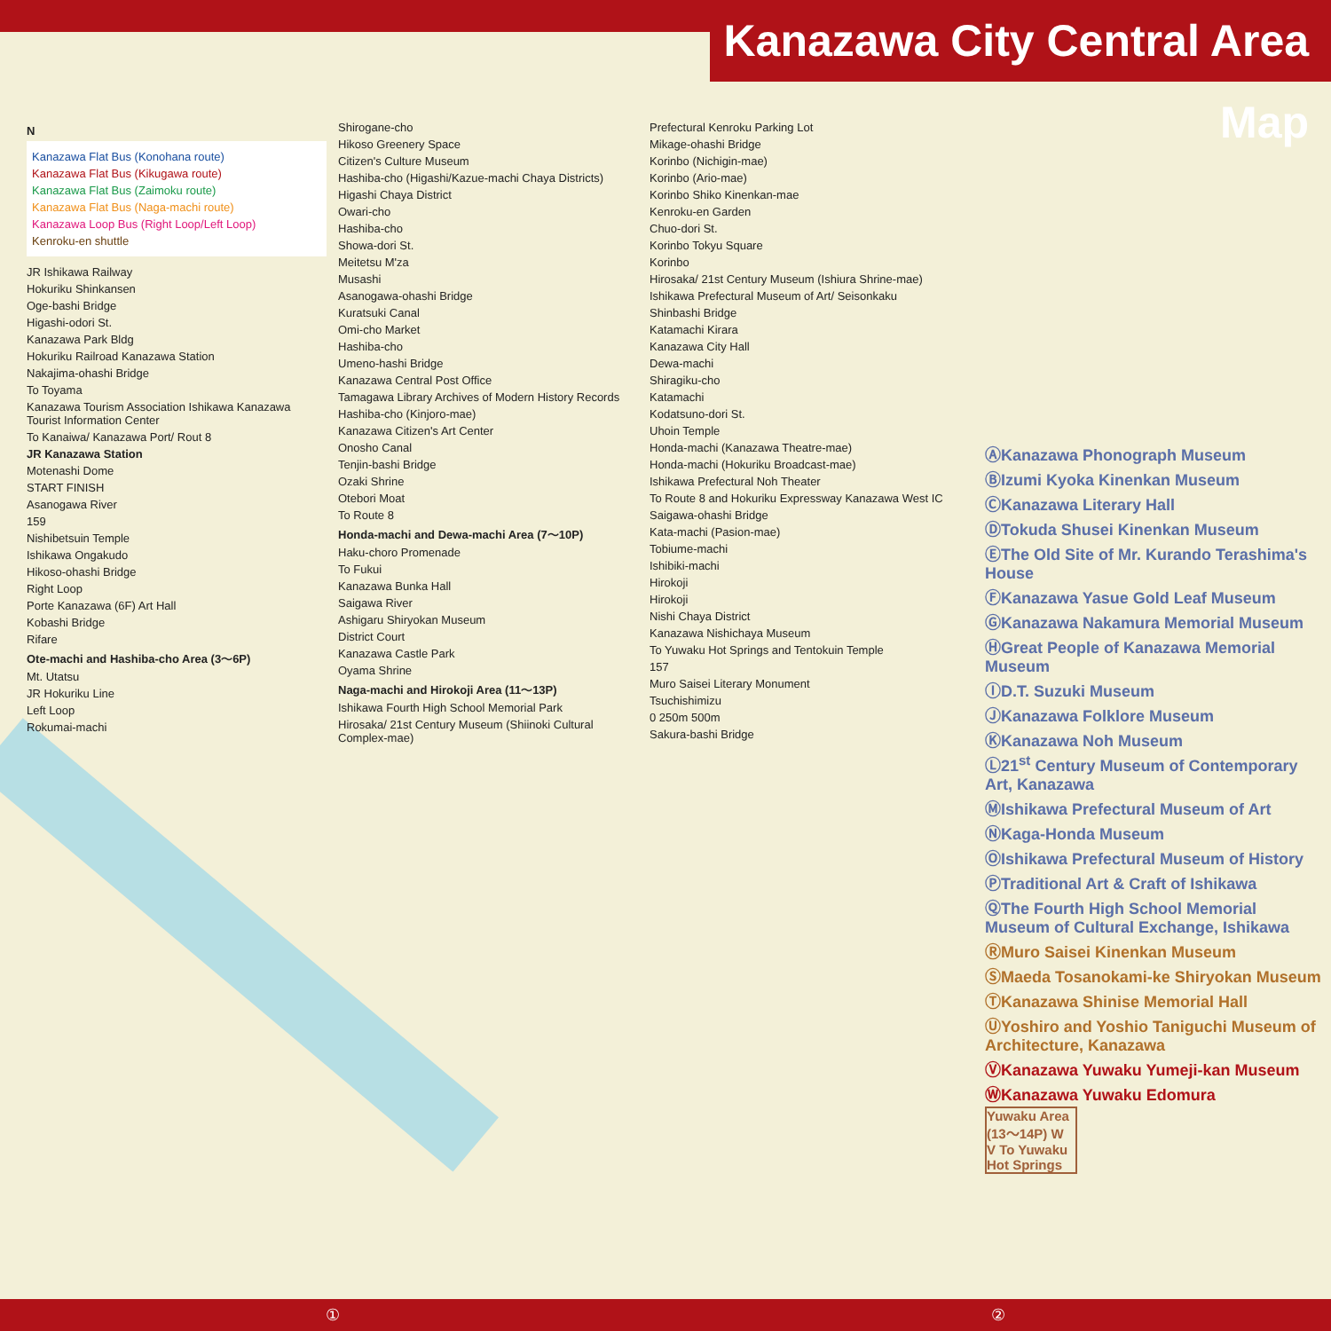Kanazawa City Central Area Map
N
Kanazawa Flat Bus (Konohana route)
Kanazawa Flat Bus (Kikugawa route)
Kanazawa Flat Bus (Zaimoku route)
Kanazawa Flat Bus (Naga-machi route)
Kanazawa Loop Bus (Right Loop/Left Loop)
Kenroku-en shuttle
JR Ishikawa Railway
Hokuriku Shinkansen
Oge-bashi Bridge
Higashi-odori St.
Kanazawa Park Bldg
Hokuriku Railroad Kanazawa Station
Nakajima-ohashi Bridge
To Toyama
Kanazawa Tourism Association Ishikawa Kanazawa Tourist Information Center
To Kanaiwa/ Kanazawa Port/ Rout 8
JR Kanazawa Station
Motenashi Dome
START FINISH
Asanogawa River
159
Nishibetsuin Temple
Ishikawa Ongakudo
Hikoso-ohashi Bridge
Right Loop
Porte Kanazawa (6F) Art Hall
Kobashi Bridge
Rifare
Ote-machi and Hashiba-cho Area (3〜6P)
Mt. Utatsu
JR Hokuriku Line
Left Loop
Rokumai-machi
Shirogane-cho
Hikoso Greenery Space
Citizen's Culture Museum
Hashiba-cho (Higashi/Kazue-machi Chaya Districts)
Higashi Chaya District
Owari-cho
Hashiba-cho
Showa-dori St.
Meitetsu M'za
Musashi
Asanogawa-ohashi Bridge
Kuratsuki Canal
Omi-cho Market
Hashiba-cho
Umeno-hashi Bridge
Kanazawa Central Post Office
Tamagawa Library Archives of Modern History Records
Hashiba-cho (Kinjoro-mae)
Kanazawa Citizen's Art Center
Onosho Canal
Tenjin-bashi Bridge
Ozaki Shrine
Otebori Moat
To Route 8
Honda-machi and Dewa-machi Area (7〜10P)
Haku-choro Promenade
To Fukui
Kanazawa Bunka Hall
Saigawa River
Ashigaru Shiryokan Museum
District Court
Kanazawa Castle Park
Oyama Shrine
Naga-machi and Hirokoji Area (11〜13P)
Ishikawa Fourth High School Memorial Park
Hirosaka/ 21st Century Museum (Shiinoki Cultural Complex-mae)
Prefectural Kenroku Parking Lot
Mikage-ohashi Bridge
Korinbo (Nichigin-mae)
Korinbo (Ario-mae)
Korinbo Shiko Kinenkan-mae
Kenroku-en Garden
Chuo-dori St.
Korinbo Tokyu Square
Korinbo
Hirosaka/ 21st Century Museum (Ishiura Shrine-mae)
Ishikawa Prefectural Museum of Art/ Seisonkaku
Shinbashi Bridge
Katamachi Kirara
Kanazawa City Hall
Dewa-machi
Shiragiku-cho
Katamachi
Kodatsuno-dori St.
Uhoin Temple
Honda-machi (Kanazawa Theatre-mae)
Honda-machi (Hokuriku Broadcast-mae)
Ishikawa Prefectural Noh Theater
To Route 8 and Hokuriku Expressway Kanazawa West IC
Saigawa-ohashi Bridge
Kata-machi (Pasion-mae)
Tobiume-machi
Ishibiki-machi
Hirokoji
Hirokoji
Nishi Chaya District
Kanazawa Nishichaya Museum
To Yuwaku Hot Springs and Tentokuin Temple
157
Muro Saisei Literary Monument
Tsuchishimizu
0 250m 500m
Sakura-bashi Bridge
ⒶKanazawa Phonograph Museum
ⒷIzumi Kyoka Kinenkan Museum
ⒸKanazawa Literary Hall
ⒹTokuda Shusei Kinenkan Museum
ⒺThe Old Site of Mr. Kurando Terashima's House
ⒻKanazawa Yasue Gold Leaf Museum
ⒼKanazawa Nakamura Memorial Museum
ⒽGreat People of Kanazawa Memorial Museum
ⒾD.T. Suzuki Museum
ⒿKanazawa Folklore Museum
ⓀKanazawa Noh Museum
Ⓛ21<sup>st</sup> Century Museum of Contemporary Art, Kanazawa
ⓂIshikawa Prefectural Museum of Art
ⓃKaga-Honda Museum
ⓄIshikawa Prefectural Museum of History
ⓅTraditional Art & Craft of Ishikawa
ⓆThe Fourth High School Memorial Museum of Cultural Exchange, Ishikawa
ⓇMuro Saisei Kinenkan Museum
ⓈMaeda Tosanokami-ke Shiryokan Museum
ⓉKanazawa Shinise Memorial Hall
ⓊYoshiro and Yoshio Taniguchi Museum of Architecture, Kanazawa
ⓋKanazawa Yuwaku Yumeji-kan Museum
ⓌKanazawa Yuwaku Edomura
Yuwaku Area (13〜14P) W V To Yuwaku Hot Springs
① ②